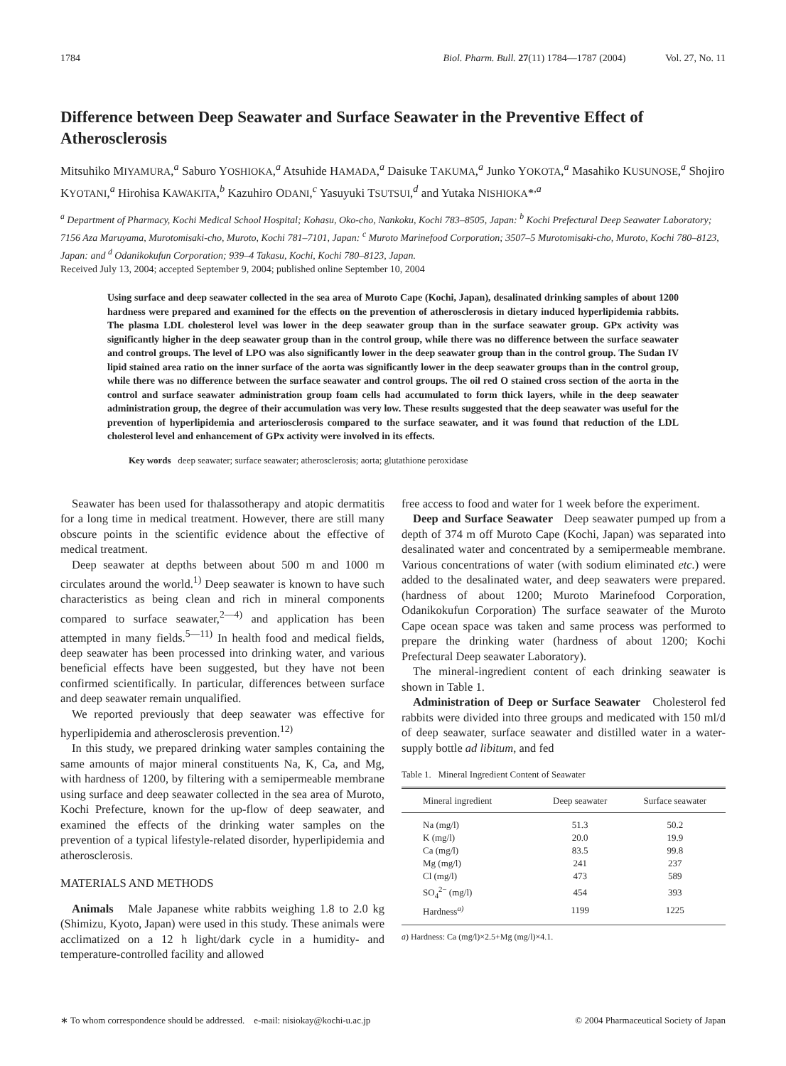1784 Biol. Pharm. Bull. 27(11) 1784—1787 (2004) Vol. 27, No. 11
Difference between Deep Seawater and Surface Seawater in the Preventive Effect of Atherosclerosis
Mitsuhiko MIYAMURA,<sup>a</sup> Saburo YOSHIOKA,<sup>a</sup> Atsuhide HAMADA,<sup>a</sup> Daisuke TAKUMA,<sup>a</sup> Junko YOKOTA,<sup>a</sup> Masahiko KUSUNOSE,<sup>a</sup> Shojiro KYOTANI,<sup>a</sup> Hirohisa KAWAKITA,<sup>b</sup> Kazuhiro ODANI,<sup>c</sup> Yasuyuki TSUTSUI,<sup>d</sup> and Yutaka NISHIOKA*<sup>,a</sup>
<sup>a</sup> Department of Pharmacy, Kochi Medical School Hospital; Kohasu, Oko-cho, Nankoku, Kochi 783–8505, Japan: <sup>b</sup> Kochi Prefectural Deep Seawater Laboratory; 7156 Aza Maruyama, Murotomisaki-cho, Muroto, Kochi 781–7101, Japan: <sup>c</sup> Muroto Marinefood Corporation; 3507–5 Murotomisaki-cho, Muroto, Kochi 780–8123, Japan: and <sup>d</sup> Odanikokufun Corporation; 939–4 Takasu, Kochi, Kochi 780–8123, Japan.
Received July 13, 2004; accepted September 9, 2004; published online September 10, 2004
Using surface and deep seawater collected in the sea area of Muroto Cape (Kochi, Japan), desalinated drinking samples of about 1200 hardness were prepared and examined for the effects on the prevention of atherosclerosis in dietary induced hyperlipidemia rabbits. The plasma LDL cholesterol level was lower in the deep seawater group than in the surface seawater group. GPx activity was significantly higher in the deep seawater group than in the control group, while there was no difference between the surface seawater and control groups. The level of LPO was also significantly lower in the deep seawater group than in the control group. The Sudan IV lipid stained area ratio on the inner surface of the aorta was significantly lower in the deep seawater groups than in the control group, while there was no difference between the surface seawater and control groups. The oil red O stained cross section of the aorta in the control and surface seawater administration group foam cells had accumulated to form thick layers, while in the deep seawater administration group, the degree of their accumulation was very low. These results suggested that the deep seawater was useful for the prevention of hyperlipidemia and arteriosclerosis compared to the surface seawater, and it was found that reduction of the LDL cholesterol level and enhancement of GPx activity were involved in its effects.
Key words deep seawater; surface seawater; atherosclerosis; aorta; glutathione peroxidase
Seawater has been used for thalassotherapy and atopic dermatitis for a long time in medical treatment. However, there are still many obscure points in the scientific evidence about the effective of medical treatment.
Deep seawater at depths between about 500 m and 1000 m circulates around the world.<sup>1)</sup> Deep seawater is known to have such characteristics as being clean and rich in mineral components compared to surface seawater,<sup>2—4)</sup> and application has been attempted in many fields.<sup>5—11)</sup> In health food and medical fields, deep seawater has been processed into drinking water, and various beneficial effects have been suggested, but they have not been confirmed scientifically. In particular, differences between surface and deep seawater remain unqualified.
We reported previously that deep seawater was effective for hyperlipidemia and atherosclerosis prevention.<sup>12)</sup>
In this study, we prepared drinking water samples containing the same amounts of major mineral constituents Na, K, Ca, and Mg, with hardness of 1200, by filtering with a semipermeable membrane using surface and deep seawater collected in the sea area of Muroto, Kochi Prefecture, known for the up-flow of deep seawater, and examined the effects of the drinking water samples on the prevention of a typical lifestyle-related disorder, hyperlipidemia and atherosclerosis.
MATERIALS AND METHODS
Animals Male Japanese white rabbits weighing 1.8 to 2.0 kg (Shimizu, Kyoto, Japan) were used in this study. These animals were acclimatized on a 12 h light/dark cycle in a humidity- and temperature-controlled facility and allowed
free access to food and water for 1 week before the experiment.
Deep and Surface Seawater Deep seawater pumped up from a depth of 374 m off Muroto Cape (Kochi, Japan) was separated into desalinated water and concentrated by a semipermeable membrane. Various concentrations of water (with sodium eliminated etc.) were added to the desalinated water, and deep seawaters were prepared. (hardness of about 1200; Muroto Marinefood Corporation, Odanikokufun Corporation) The surface seawater of the Muroto Cape ocean space was taken and same process was performed to prepare the drinking water (hardness of about 1200; Kochi Prefectural Deep seawater Laboratory).
The mineral-ingredient content of each drinking seawater is shown in Table 1.
Administration of Deep or Surface Seawater Cholesterol fed rabbits were divided into three groups and medicated with 150 ml/d of deep seawater, surface seawater and distilled water in a water-supply bottle ad libitum, and fed
Table 1. Mineral Ingredient Content of Seawater
| Mineral ingredient | Deep seawater | Surface seawater |
| --- | --- | --- |
| Na (mg/l) | 51.3 | 50.2 |
| K (mg/l) | 20.0 | 19.9 |
| Ca (mg/l) | 83.5 | 99.8 |
| Mg (mg/l) | 241 | 237 |
| Cl (mg/l) | 473 | 589 |
| SO<sub>4</sub><sup>2−</sup> (mg/l) | 454 | 393 |
| Hardness<sup>a)</sup> | 1199 | 1225 |
a) Hardness: Ca (mg/l)×2.5+Mg (mg/l)×4.1.
∗ To whom correspondence should be addressed. e-mail: nisiokay@kochi-u.ac.jp © 2004 Pharmaceutical Society of Japan